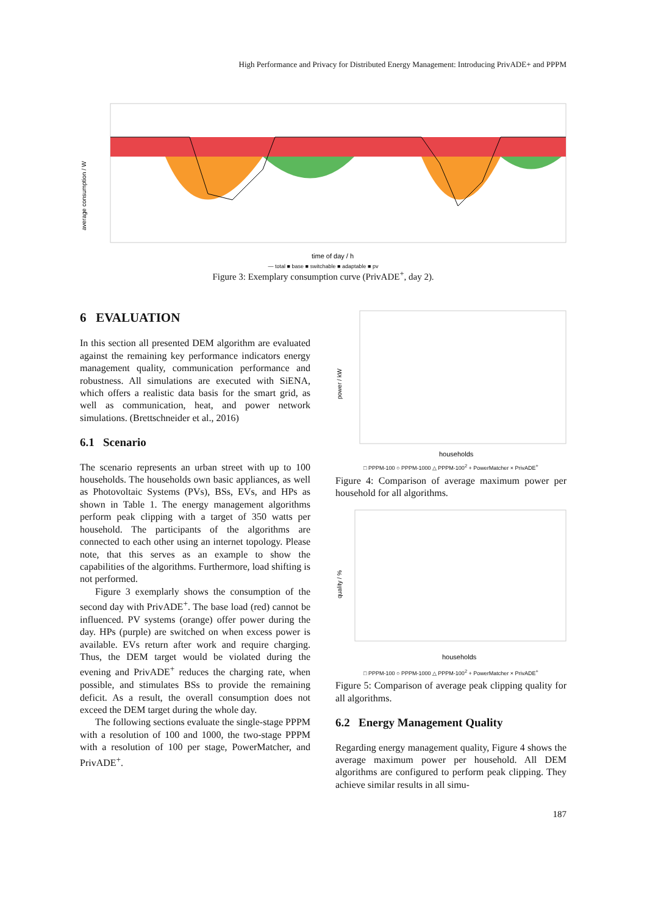High Performance and Privacy for Distributed Energy Management: Introducing PrivADE+ and PPPM
average consumption / W
time of day / h
— total ■ base ■ switchable ■ adaptable ■ pv
Figure 3: Exemplary consumption curve (PrivADE<sup>+</sup>, day 2).
6 EVALUATION
In this section all presented DEM algorithm are evaluated against the remaining key performance indicators energy management quality, communication performance and robustness. All simulations are executed with SiENA, which offers a realistic data basis for the smart grid, as well as communication, heat, and power network simulations. (Brettschneider et al., 2016)
6.1 Scenario
The scenario represents an urban street with up to 100 households. The households own basic appliances, as well as Photovoltaic Systems (PVs), BSs, EVs, and HPs as shown in Table 1. The energy management algorithms perform peak clipping with a target of 350 watts per household. The participants of the algorithms are connected to each other using an internet topology. Please note, that this serves as an example to show the capabilities of the algorithms. Furthermore, load shifting is not performed.
Figure 3 exemplarly shows the consumption of the second day with PrivADE<sup>+</sup>. The base load (red) cannot be influenced. PV systems (orange) offer power during the day. HPs (purple) are switched on when excess power is available. EVs return after work and require charging. Thus, the DEM target would be violated during the evening and PrivADE<sup>+</sup> reduces the charging rate, when possible, and stimulates BSs to provide the remaining deficit. As a result, the overall consumption does not exceed the DEM target during the whole day.
The following sections evaluate the single-stage PPPM with a resolution of 100 and 1000, the two-stage PPPM with a resolution of 100 per stage, PowerMatcher, and PrivADE<sup>+</sup>.
power / kW
households
□ PPPM-100 ○ PPPM-1000 △ PPPM-100<sup>2</sup> + PowerMatcher × PrivADE<sup>+</sup>
Figure 4: Comparison of average maximum power per household for all algorithms.
quality / %
households
□ PPPM-100 ○ PPPM-1000 △ PPPM-100<sup>2</sup> + PowerMatcher × PrivADE<sup>+</sup>
Figure 5: Comparison of average peak clipping quality for all algorithms.
6.2 Energy Management Quality
Regarding energy management quality, Figure 4 shows the average maximum power per household. All DEM algorithms are configured to perform peak clipping. They achieve similar results in all simu-
187